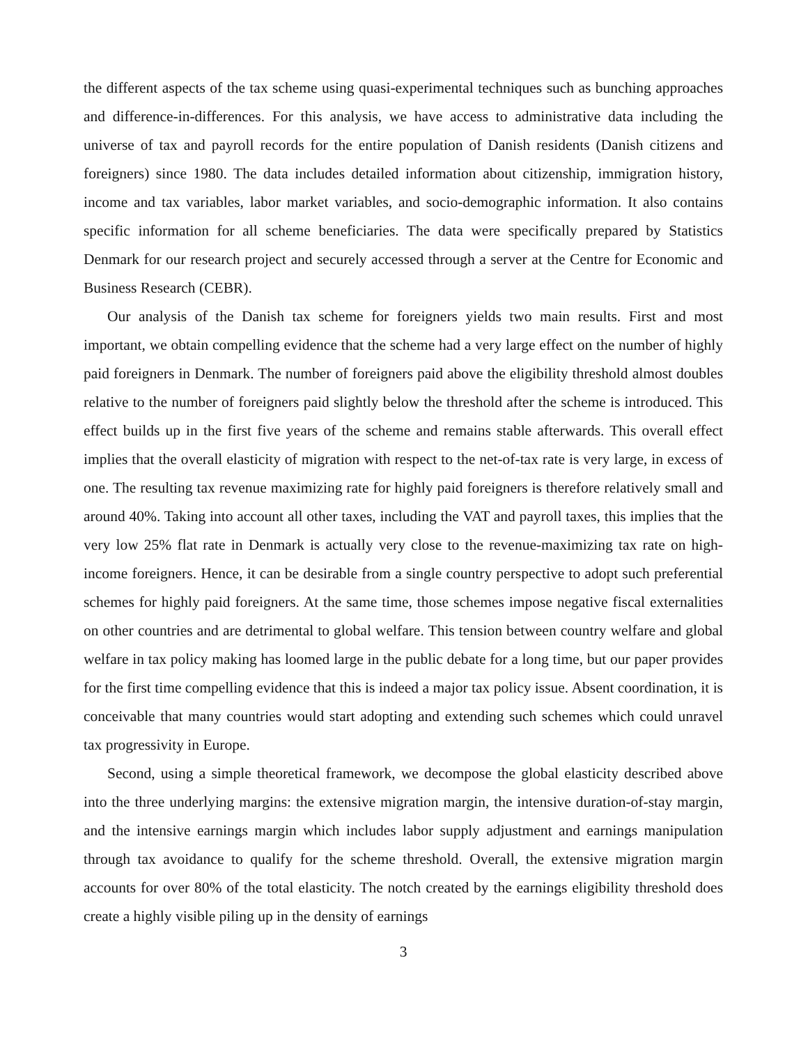the different aspects of the tax scheme using quasi-experimental techniques such as bunching approaches and difference-in-differences. For this analysis, we have access to administrative data including the universe of tax and payroll records for the entire population of Danish residents (Danish citizens and foreigners) since 1980. The data includes detailed information about citizenship, immigration history, income and tax variables, labor market variables, and socio-demographic information. It also contains specific information for all scheme beneficiaries. The data were specifically prepared by Statistics Denmark for our research project and securely accessed through a server at the Centre for Economic and Business Research (CEBR).
Our analysis of the Danish tax scheme for foreigners yields two main results. First and most important, we obtain compelling evidence that the scheme had a very large effect on the number of highly paid foreigners in Denmark. The number of foreigners paid above the eligibility threshold almost doubles relative to the number of foreigners paid slightly below the threshold after the scheme is introduced. This effect builds up in the first five years of the scheme and remains stable afterwards. This overall effect implies that the overall elasticity of migration with respect to the net-of-tax rate is very large, in excess of one. The resulting tax revenue maximizing rate for highly paid foreigners is therefore relatively small and around 40%. Taking into account all other taxes, including the VAT and payroll taxes, this implies that the very low 25% flat rate in Denmark is actually very close to the revenue-maximizing tax rate on high-income foreigners. Hence, it can be desirable from a single country perspective to adopt such preferential schemes for highly paid foreigners. At the same time, those schemes impose negative fiscal externalities on other countries and are detrimental to global welfare. This tension between country welfare and global welfare in tax policy making has loomed large in the public debate for a long time, but our paper provides for the first time compelling evidence that this is indeed a major tax policy issue. Absent coordination, it is conceivable that many countries would start adopting and extending such schemes which could unravel tax progressivity in Europe.
Second, using a simple theoretical framework, we decompose the global elasticity described above into the three underlying margins: the extensive migration margin, the intensive duration-of-stay margin, and the intensive earnings margin which includes labor supply adjustment and earnings manipulation through tax avoidance to qualify for the scheme threshold. Overall, the extensive migration margin accounts for over 80% of the total elasticity. The notch created by the earnings eligibility threshold does create a highly visible piling up in the density of earnings
3